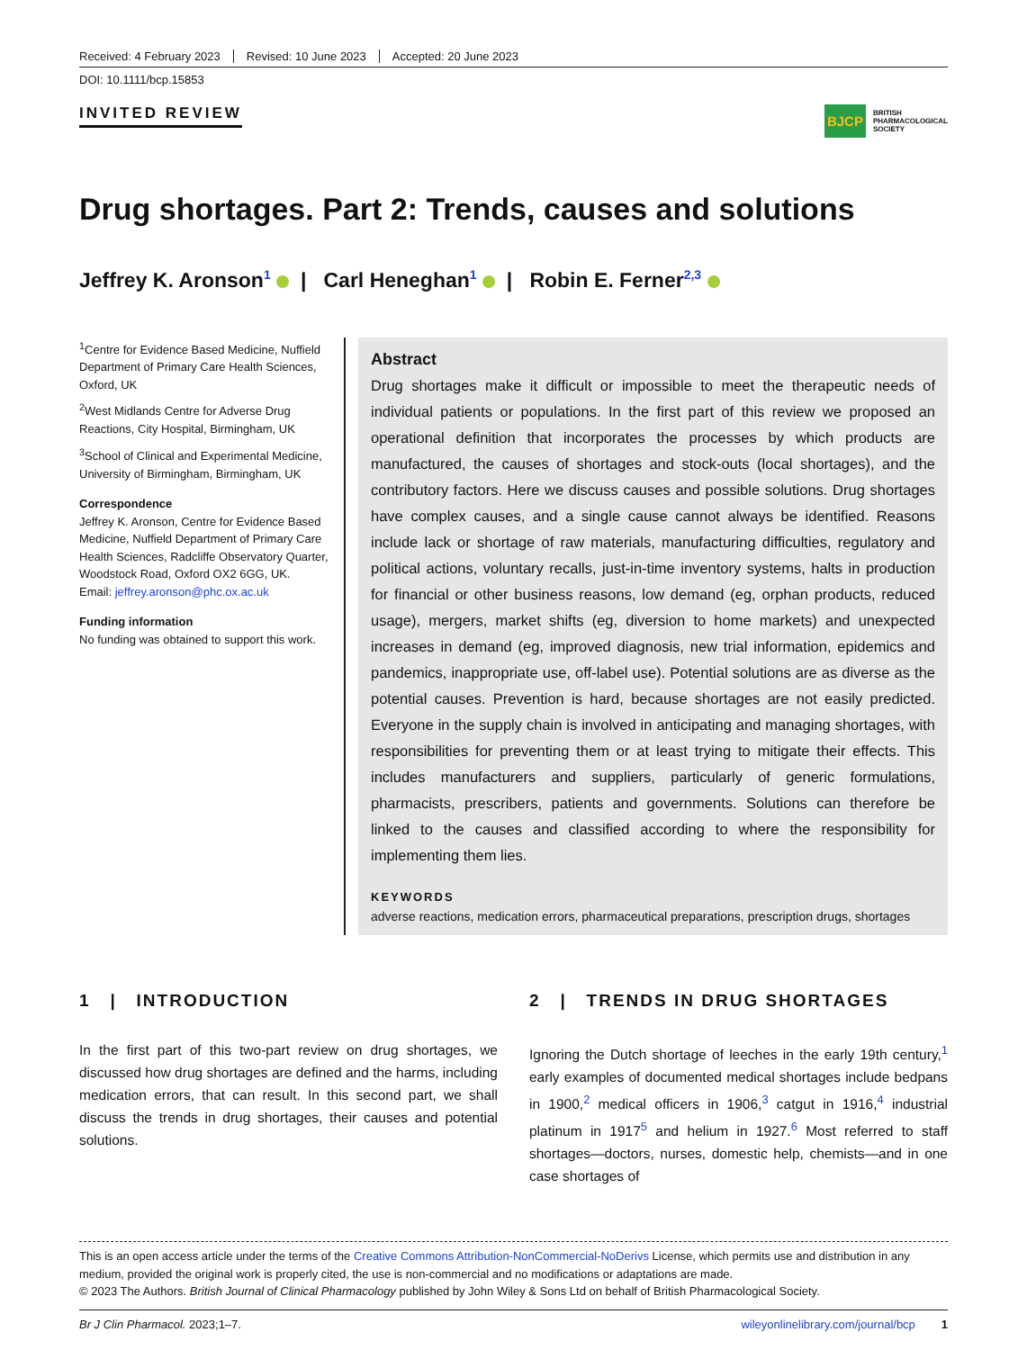Received: 4 February 2023 Revised: 10 June 2023 Accepted: 20 June 2023
DOI: 10.1111/bcp.15853
INVITED REVIEW
BJCP BRITISH
PHARMACOLOGICAL
SOCIETY
Drug shortages. Part 2: Trends, causes and solutions
Jeffrey K. Aronson<sup>1</sup> | Carl Heneghan<sup>1</sup> | Robin E. Ferner<sup>2,3</sup>
<sup>1</sup> Centre for Evidence Based Medicine, Nuffield Department of Primary Care Health Sciences, Oxford, UK
<sup>2</sup> West Midlands Centre for Adverse Drug Reactions, City Hospital, Birmingham, UK
<sup>3</sup> School of Clinical and Experimental Medicine, University of Birmingham, Birmingham, UK
Correspondence
Jeffrey K. Aronson, Centre for Evidence Based Medicine, Nuffield Department of Primary Care Health Sciences, Radcliffe Observatory Quarter, Woodstock Road, Oxford OX2 6GG, UK.
Email: jeffrey.aronson@phc.ox.ac.uk
Funding information
No funding was obtained to support this work.
Abstract
Drug shortages make it difficult or impossible to meet the therapeutic needs of individual patients or populations. In the first part of this review we proposed an operational definition that incorporates the processes by which products are manufactured, the causes of shortages and stock-outs (local shortages), and the contributory factors. Here we discuss causes and possible solutions. Drug shortages have complex causes, and a single cause cannot always be identified. Reasons include lack or shortage of raw materials, manufacturing difficulties, regulatory and political actions, voluntary recalls, just-in-time inventory systems, halts in production for financial or other business reasons, low demand (eg, orphan products, reduced usage), mergers, market shifts (eg, diversion to home markets) and unexpected increases in demand (eg, improved diagnosis, new trial information, epidemics and pandemics, inappropriate use, off-label use). Potential solutions are as diverse as the potential causes. Prevention is hard, because shortages are not easily predicted. Everyone in the supply chain is involved in anticipating and managing shortages, with responsibilities for preventing them or at least trying to mitigate their effects. This includes manufacturers and suppliers, particularly of generic formulations, pharmacists, prescribers, patients and governments. Solutions can therefore be linked to the causes and classified according to where the responsibility for implementing them lies.
KEYWORDS
adverse reactions, medication errors, pharmaceutical preparations, prescription drugs, shortages
1 | INTRODUCTION
In the first part of this two-part review on drug shortages, we discussed how drug shortages are defined and the harms, including medication errors, that can result. In this second part, we shall discuss the trends in drug shortages, their causes and potential solutions.
2 | TRENDS IN DRUG SHORTAGES
Ignoring the Dutch shortage of leeches in the early 19th century,<sup>1</sup> early examples of documented medical shortages include bedpans in 1900,<sup>2</sup> medical officers in 1906,<sup>3</sup> catgut in 1916,<sup>4</sup> industrial platinum in 1917<sup>5</sup> and helium in 1927.<sup>6</sup> Most referred to staff shortages—doctors, nurses, domestic help, chemists—and in one case shortages of
This is an open access article under the terms of the Creative Commons Attribution-NonCommercial-NoDerivs License, which permits use and distribution in any medium, provided the original work is properly cited, the use is non-commercial and no modifications or adaptations are made.
© 2023 The Authors. British Journal of Clinical Pharmacology published by John Wiley & Sons Ltd on behalf of British Pharmacological Society.
Br J Clin Pharmacol. 2023;1–7. wileyonlinelibrary.com/journal/bcp 1